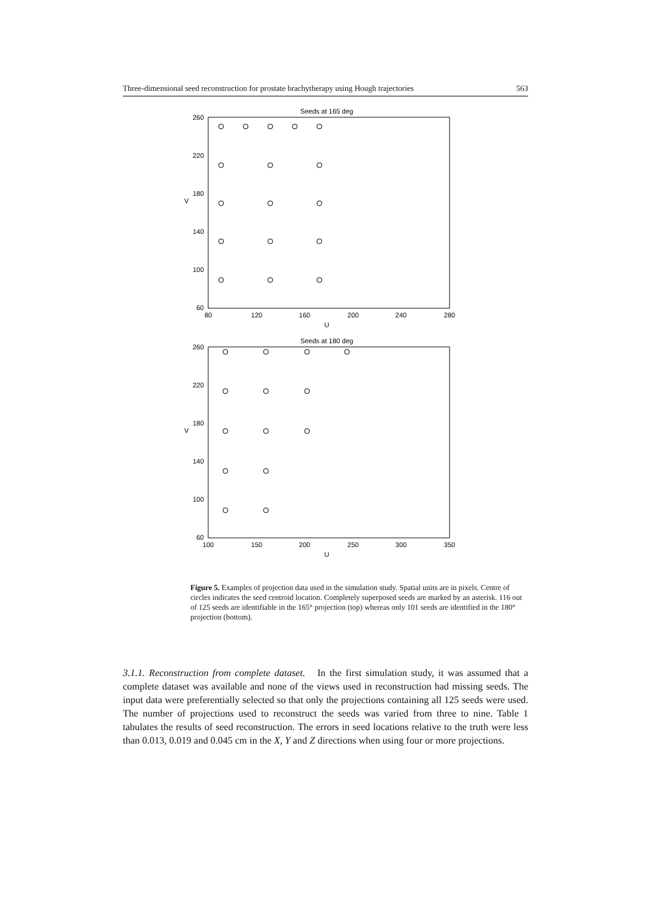Three-dimensional seed reconstruction for prostate brachytherapy using Hough trajectories 563
Seeds at 165 deg
260
220
180
140
100
60
V
80
120
160
200
240
280
U
Seeds at 180 deg
260
220
180
140
100
60
V
100
150
200
250
300
350
U
Figure 5. Examples of projection data used in the simulation study. Spatial units are in pixels. Centre of circles indicates the seed centroid location. Completely superposed seeds are marked by an asterisk. 116 out of 125 seeds are identifiable in the 165° projection (top) whereas only 101 seeds are identified in the 180° projection (bottom).
3.1.1. Reconstruction from complete dataset. In the first simulation study, it was assumed that a complete dataset was available and none of the views used in reconstruction had missing seeds. The input data were preferentially selected so that only the projections containing all 125 seeds were used. The number of projections used to reconstruct the seeds was varied from three to nine. Table 1 tabulates the results of seed reconstruction. The errors in seed locations relative to the truth were less than 0.013, 0.019 and 0.045 cm in the X, Y and Z directions when using four or more projections.